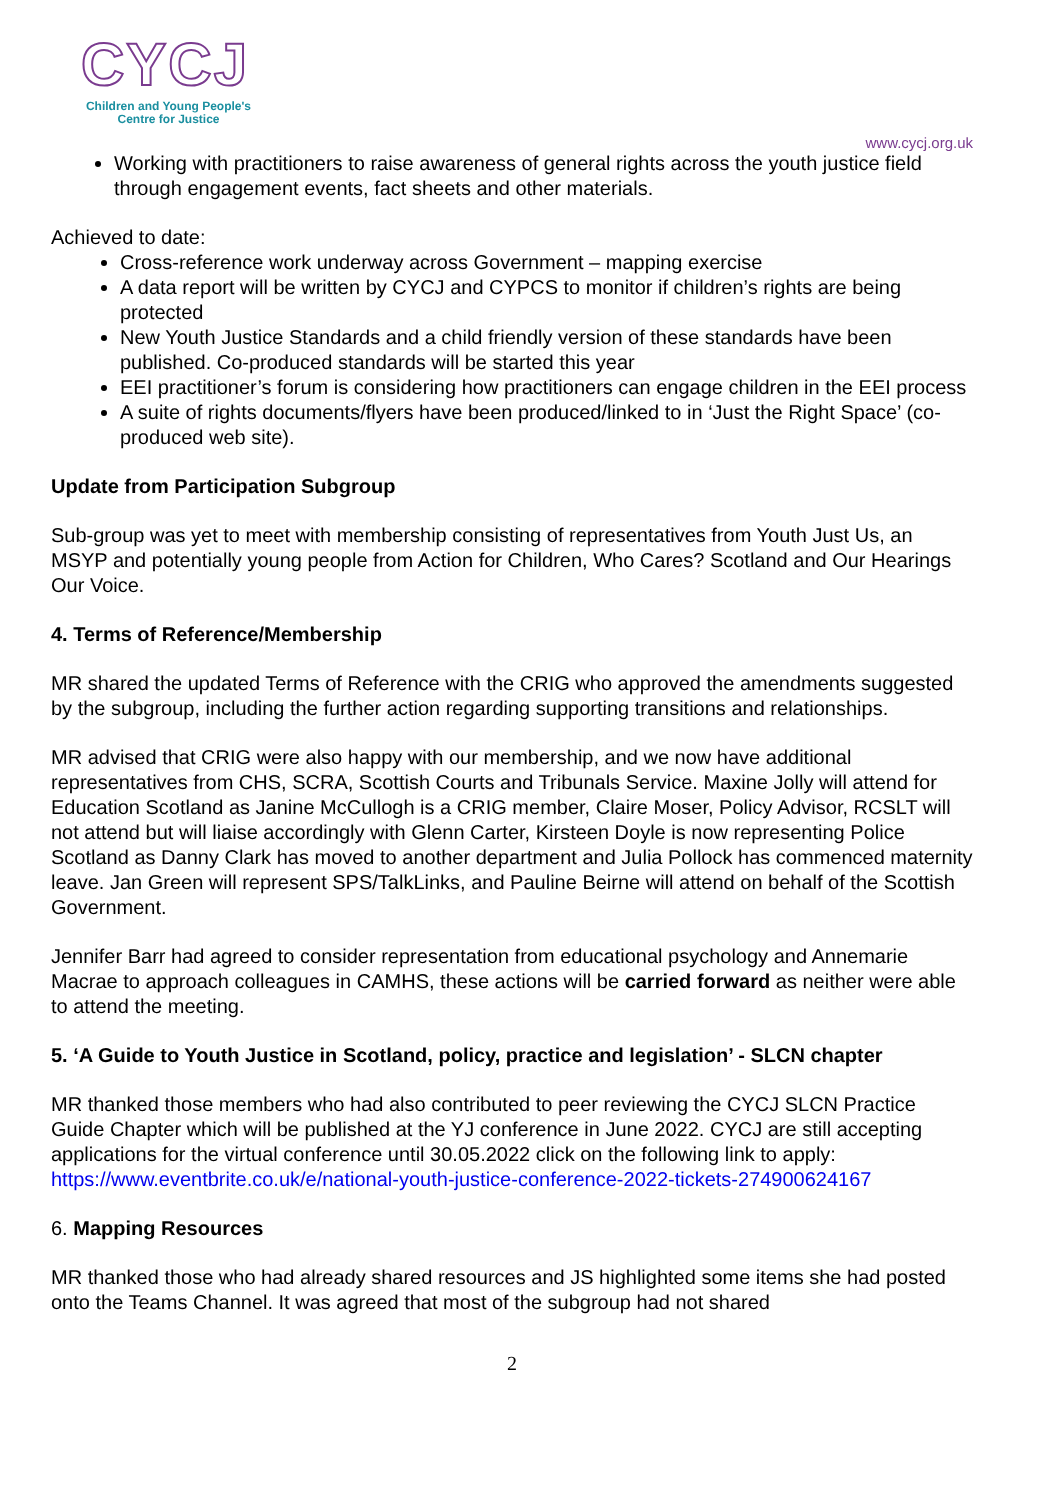CYCJ
Children and Young People's
Centre for Justice
www.cycj.org.uk
Working with practitioners to raise awareness of general rights across the youth justice field through engagement events, fact sheets and other materials.
Achieved to date:
Cross-reference work underway across Government – mapping exercise
A data report will be written by CYCJ and CYPCS to monitor if children’s rights are being protected
New Youth Justice Standards and a child friendly version of these standards have been published. Co-produced standards will be started this year
EEI practitioner’s forum is considering how practitioners can engage children in the EEI process
A suite of rights documents/flyers have been produced/linked to in ‘Just the Right Space’ (co-produced web site).
Update from Participation Subgroup
Sub-group was yet to meet with membership consisting of representatives from Youth Just Us, an MSYP and potentially young people from Action for Children, Who Cares? Scotland and Our Hearings Our Voice.
4. Terms of Reference/Membership
MR shared the updated Terms of Reference with the CRIG who approved the amendments suggested by the subgroup, including the further action regarding supporting transitions and relationships.
MR advised that CRIG were also happy with our membership, and we now have additional representatives from CHS, SCRA, Scottish Courts and Tribunals Service. Maxine Jolly will attend for Education Scotland as Janine McCullogh is a CRIG member, Claire Moser, Policy Advisor, RCSLT will not attend but will liaise accordingly with Glenn Carter, Kirsteen Doyle is now representing Police Scotland as Danny Clark has moved to another department and Julia Pollock has commenced maternity leave. Jan Green will represent SPS/TalkLinks, and Pauline Beirne will attend on behalf of the Scottish Government.
Jennifer Barr had agreed to consider representation from educational psychology and Annemarie Macrae to approach colleagues in CAMHS, these actions will be carried forward as neither were able to attend the meeting.
5. ‘A Guide to Youth Justice in Scotland, policy, practice and legislation’ - SLCN chapter
MR thanked those members who had also contributed to peer reviewing the CYCJ SLCN Practice Guide Chapter which will be published at the YJ conference in June 2022. CYCJ are still accepting applications for the virtual conference until 30.05.2022 click on the following link to apply:
https://www.eventbrite.co.uk/e/national-youth-justice-conference-2022-tickets-274900624167
6. Mapping Resources
MR thanked those who had already shared resources and JS highlighted some items she had posted onto the Teams Channel. It was agreed that most of the subgroup had not shared
2